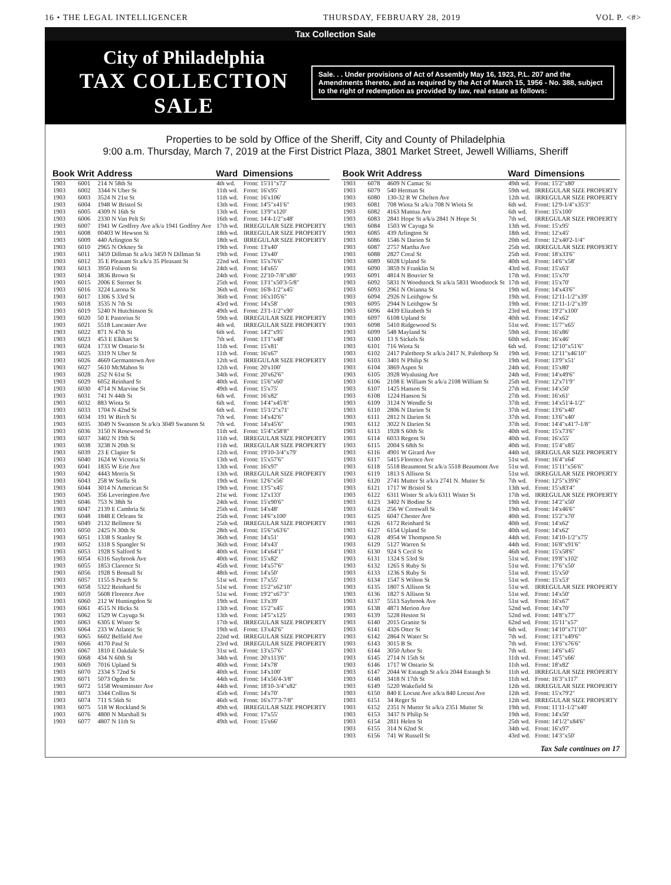16 • THE LEGAL INTELLIGENCER THURSDAY, FEBRUARY 28, 2019 VOL P. <#>
Tax Collection Sale
City of Philadelphia
TAX COLLECTION SALE
Sale. . . Under provisions of Act of Assembly May 16, 1923, P.L. 207 and the Amendments thereto, and as required by the Act of March 15, 1956 - No. 388, subject to the right of redemption as provided by law, real estate as follows:
Properties to be sold by Office of the Sheriff, City and County of Philadelphia
9:00 a.m. Thursday, March 7, 2019 at the First District Plaza, 3801 Market Street, Jewell Williams, Sheriff
| Book | Writ | Address | Ward | Dimensions |
| --- | --- | --- | --- | --- |
| 1903 | 6001 | 214 N 58th St | 4th wd. | Front: 15'11"x72' |
| 1903 | 6002 | 3344 N Uber St | 11th wd. | Front: 16'x95' |
| 1903 | 6003 | 3524 N 21st St | 11th wd. | Front: 16'x106' |
| 1903 | 6004 | 1948 W Bristol St | 13th wd. | Front: 14'5"x41'6" |
| 1903 | 6005 | 4309 N 16th St | 13th wd. | Front: 13'9"x120' |
| 1903 | 6006 | 2330 N Van Pelt St | 16th wd. | Front: 14'4-1/2"x48' |
| 1903 | 6007 | 1941 W Godfrey Ave a/k/a 1941 Godfrey Ave | 17th wd. | IRREGULAR SIZE PROPERTY |
| 1903 | 6008 | 00403 W Hewson St | 18th wd. | IRREGULAR SIZE PROPERTY |
| 1903 | 6009 | 440 Arlington St | 18th wd. | IRREGULAR SIZE PROPERTY |
| 1903 | 6010 | 2965 N Orkney St | 19th wd. | Front: 13'x40' |
| 1903 | 6011 | 3459 Dillman St a/k/a 3459 N Dillman St | 19th wd. | Front: 13'x40' |
| 1903 | 6012 | 35 E Pleasant St a/k/a 35 Pleasant St | 22nd wd. | Front: 15'x76'6" |
| 1903 | 6013 | 3950 Folsom St | 24th wd. | Front: 14'x65' |
| 1903 | 6014 | 3836 Brown St | 24th wd. | Front: 22'10-7/8"x80' |
| 1903 | 6015 | 2006 E Sterner St | 25th wd. | Front: 13'1"x50'3-5/8" |
| 1903 | 6016 | 3224 Latona St | 36th wd. | Front: 16'8-1/2"x45' |
| 1903 | 6017 | 1306 S 33rd St | 36th wd. | Front: 16'x105'6" |
| 1903 | 6018 | 3535 N 7th St | 43rd wd. | Front: 14'x58' |
| 1903 | 6019 | 5240 N Hutchinson St | 49th wd. | Front: 23'1-1/2"x90' |
| 1903 | 6020 | 50 E Pastorius St | 59th wd. | IRREGULAR SIZE PROPERTY |
| 1903 | 6021 | 5518 Lancaster Ave | 4th wd. | IRREGULAR SIZE PROPERTY |
| 1903 | 6022 | 871 N 47th St | 6th wd. | Front: 14'2"x95' |
| 1903 | 6023 | 453 E Elkhart St | 7th wd. | Front: 13'1"x48' |
| 1903 | 6024 | 1733 W Ontario St | 11th wd. | Front: 15'x81' |
| 1903 | 6025 | 3319 N Uber St | 11th wd. | Front: 16'x67' |
| 1903 | 6026 | 4669 Germantown Ave | 12th wd. | IRREGULAR SIZE PROPERTY |
| 1903 | 6027 | 5610 McMahon St | 12th wd. | Front: 20'x100' |
| 1903 | 6028 | 252 N 61st St | 34th wd. | Front: 20'x62'6" |
| 1903 | 6029 | 6052 Reinhard St | 40th wd. | Front: 15'6"x60' |
| 1903 | 6030 | 4714 N Marvine St | 49th wd. | Front: 15'x75' |
| 1903 | 6031 | 741 N 44th St | 6th wd. | Front: 16'x82' |
| 1903 | 6032 | 883 Wiota St | 6th wd. | Front: 14'4"x45'8" |
| 1903 | 6033 | 1704 N 42nd St | 6th wd. | Front: 15'1/2"x71' |
| 1903 | 6034 | 191 W Birch St | 7th wd. | Front: 14'x42'6" |
| 1903 | 6035 | 3049 N Swanson St a/k/a 3049 Swanson St | 7th wd. | Front: 14'x45'6" |
| 1903 | 6036 | 3150 N Rosewood St | 11th wd. | Front: 15'4"x58'8" |
| 1903 | 6037 | 3402 N 19th St | 11th wd. | IRREGULAR SIZE PROPERTY |
| 1903 | 6038 | 3238 N 20th St | 11th wd. | IRREGULAR SIZE PROPERTY |
| 1903 | 6039 | 23 E Clapier St | 12th wd. | Front: 19'10-3/4"x79' |
| 1903 | 6040 | 1624 W Victoria St | 13th wd. | Front: 15'x57'6" |
| 1903 | 6041 | 1835 W Erie Ave | 13th wd. | Front: 16'x97' |
| 1903 | 6042 | 4443 Morris St | 13th wd. | IRREGULAR SIZE PROPERTY |
| 1903 | 6043 | 258 W Stella St | 19th wd. | Front: 12'6"x56' |
| 1903 | 6044 | 3014 N American St | 19th wd. | Front: 13'5"x45' |
| 1903 | 6045 | 356 Leverington Ave | 21st wd. | Front: 12'x133' |
| 1903 | 6046 | 753 N 38th St | 24th wd. | Front: 15'x90'6" |
| 1903 | 6047 | 2139 E Cambria St | 25th wd. | Front: 14'x48' |
| 1903 | 6048 | 1848 E Orleans St | 25th wd. | Front: 14'6"x100' |
| 1903 | 6049 | 2132 Bellmore St | 25th wd. | IRREGULAR SIZE PROPERTY |
| 1903 | 6050 | 2425 N 30th St | 28th wd. | Front: 15'6"x63'6" |
| 1903 | 6051 | 1338 S Stanley St | 36th wd. | Front: 14'x51' |
| 1903 | 6052 | 1318 S Spangler St | 36th wd. | Front: 14'x43' |
| 1903 | 6053 | 1928 S Salford St | 40th wd. | Front: 14'x64'1" |
| 1903 | 6054 | 6316 Saybrook Ave | 40th wd. | Front: 15'x82' |
| 1903 | 6055 | 1853 Clarence St | 45th wd. | Front: 14'x57'6" |
| 1903 | 6056 | 1928 S Bonsall St | 48th wd. | Front: 14'x50' |
| 1903 | 6057 | 1155 S Peach St | 51st wd. | Front: 17'x55' |
| 1903 | 6058 | 5322 Reinhard St | 51st wd. | Front: 15'2"x62'10" |
| 1903 | 6059 | 5608 Florence Ave | 51st wd. | Front: 19'2"x67'3" |
| 1903 | 6060 | 212 W Huntingdon St | 19th wd. | Front: 13'x39' |
| 1903 | 6061 | 4515 N Hicks St | 13th wd. | Front: 15'2"x45' |
| 1903 | 6062 | 1529 W Cayuga St | 13th wd. | Front: 14'5"x125' |
| 1903 | 6063 | 6305 E Wister St | 17th wd. | IRREGULAR SIZE PROPERTY |
| 1903 | 6064 | 233 W Atlantic St | 19th wd. | Front: 13'x42'6" |
| 1903 | 6065 | 6602 Belfield Ave | 22nd wd. | IRREGULAR SIZE PROPERTY |
| 1903 | 6066 | 4170 Paul St | 23rd wd. | IRREGULAR SIZE PROPERTY |
| 1903 | 6067 | 1810 E Oakdale St | 31st wd. | Front: 13'x57'6" |
| 1903 | 6068 | 434 N 60th St | 34th wd. | Front: 20'x113'6" |
| 1903 | 6069 | 7016 Upland St | 40th wd. | Front: 14'x78' |
| 1903 | 6070 | 2334 S 72nd St | 40th wd. | Front: 14'x100' |
| 1903 | 6071 | 5073 Ogden St | 44th wd. | Front: 14'x56'4-3/8" |
| 1903 | 6072 | 5158 Westminster Ave | 44th wd. | Front: 18'10-3/4"x82' |
| 1903 | 6073 | 3344 Collins St | 45th wd. | Front: 14'x70' |
| 1903 | 6074 | 711 S 56th St | 46th wd. | Front: 16'x77'3-7/8" |
| 1903 | 6075 | 518 W Rockland St | 49th wd. | IRREGULAR SIZE PROPERTY |
| 1903 | 6076 | 4800 N Marshall St | 49th wd. | Front: 17'x55' |
| 1903 | 6077 | 4807 N 11th St | 49th wd. | Front: 15'x66' |
| Book | Writ | Address | Ward | Dimensions |
| --- | --- | --- | --- | --- |
| 1903 | 6078 | 4609 N Camac St | 49th wd. | Front: 15'2"x80' |
| 1903 | 6079 | 540 Herman St | 59th wd. | IRREGULAR SIZE PROPERTY |
| 1903 | 6080 | 130-32 R W Chelten Ave | 12th wd. | IRREGULAR SIZE PROPERTY |
| 1903 | 6081 | 708 Wiota St a/k/a 708 N Wiota St | 6th wd. | Front: 12'9-1/4"x35'3" |
| 1903 | 6082 | 4163 Mantua Ave | 6th wd. | Front: 15'x100' |
| 1903 | 6083 | 2841 Hope St a/k/a 2841 N Hope St | 7th wd. | IRREGULAR SIZE PROPERTY |
| 1903 | 6084 | 1503 W Cayuga St | 13th wd. | Front: 15'x95' |
| 1903 | 6085 | 439 Arlington St | 18th wd. | Front: 12'x45' |
| 1903 | 6086 | 1546 N Darien St | 20th wd. | Front: 12'x40'2-1/4" |
| 1903 | 6087 | 2757 Martha Ave | 25th wd. | IRREGULAR SIZE PROPERTY |
| 1903 | 6088 | 2827 Coral St | 25th wd. | Front: 18'x33'6" |
| 1903 | 6089 | 6028 Upland St | 40th wd. | Front: 14'6"x58' |
| 1903 | 6090 | 3859 N Franklin St | 43rd wd. | Front: 15'x63' |
| 1903 | 6091 | 4814 N Bouvier St | 17th wd. | Front: 15'x70' |
| 1903 | 6092 | 5831 N Woodstock St a/k/a 5831 Woodstock St | 17th wd. | Front: 15'x70' |
| 1903 | 6093 | 2961 N Orianna St | 19th wd. | Front: 14'x43'6" |
| 1903 | 6094 | 2926 N Leithgow St | 19th wd. | Front: 12'11-1/2"x39' |
| 1903 | 6095 | 2944 N Leithgow St | 19th wd. | Front: 12'11-1/2"x39' |
| 1903 | 6096 | 4439 Elizabeth St | 23rd wd. | Front: 19'2"x100' |
| 1903 | 6097 | 6108 Upland St | 40th wd. | Front: 14'x62' |
| 1903 | 6098 | 5410 Ridgewood St | 51st wd. | Front: 15'7"x65' |
| 1903 | 6099 | 548 Mayland St | 59th wd. | Front: 16'x86' |
| 1903 | 6100 | 13 S Sickels St | 60th wd. | Front: 16'x46' |
| 1903 | 6101 | 716 Wiota St | 6th wd. | Front: 12'10"x51'6" |
| 1903 | 6102 | 2417 Palethorp St a/k/a 2417 N. Palethorp St | 19th wd. | Front: 12'11"x46'10" |
| 1903 | 6103 | 3401 N Philip St | 19th wd. | Front: 13'9"x51' |
| 1903 | 6104 | 3869 Aspen St | 24th wd. | Front: 15'x80' |
| 1903 | 6105 | 3928 Wyalusing Ave | 24th wd. | Front: 14'x49'6" |
| 1903 | 6106 | 2108 E William St a/k/a 2108 William St | 25th wd. | Front: 12'x71'9" |
| 1903 | 6107 | 1425 Hanson St | 27th wd. | Front: 14'x50' |
| 1903 | 6108 | 1224 Hanson St | 27th wd. | Front: 16'x61' |
| 1903 | 6109 | 3124 N Wendle St | 37th wd. | Front: 14'x51'4-1/2" |
| 1903 | 6110 | 2806 N Darien St | 37th wd. | Front: 13'6"x40' |
| 1903 | 6111 | 2812 N Darien St | 37th wd. | Front: 13'6"x40' |
| 1903 | 6112 | 3022 N Darien St | 37th wd. | Front: 14'4"x41'7-1/8" |
| 1903 | 6113 | 1928 S 60th St | 40th wd. | Front: 15'x73'6" |
| 1903 | 6114 | 6033 Regent St | 40th wd. | Front: 16'x55' |
| 1903 | 6115 | 2004 S 68th St | 40th wd. | Front: 15'4"x85' |
| 1903 | 6116 | 4901 W Girard Ave | 44th wd. | IRREGULAR SIZE PROPERTY |
| 1903 | 6117 | 5415 Florence Ave | 51st wd. | Front: 16'4"x64' |
| 1903 | 6118 | 5518 Beaumont St a/k/a 5518 Beaumont Ave | 51st wd. | Front: 15'11"x56'6" |
| 1903 | 6119 | 1813 S Allison St | 51st wd. | IRREGULAR SIZE PROPERTY |
| 1903 | 6120 | 2741 Mutter St a/k/a 2741 N. Mutter St | 7th wd. | Front: 12'5"x39'6" |
| 1903 | 6121 | 1717 W Bristol St | 13th wd. | Front: 15'x83'4" |
| 1903 | 6122 | 6311 Wister St a/k/a 6311 Wister St | 17th wd. | IRREGULAR SIZE PROPERTY |
| 1903 | 6123 | 3402 N Bodine St | 19th wd. | Front: 14'2"x50' |
| 1903 | 6124 | 256 W Cornwall St | 19th wd. | Front: 14'x46'6" |
| 1903 | 6125 | 6047 Chester Ave | 40th wd. | Front: 15'2"x70' |
| 1903 | 6126 | 6172 Reinhard St | 40th wd. | Front: 14'x62' |
| 1903 | 6127 | 6154 Upland St | 40th wd. | Front: 14'x62' |
| 1903 | 6128 | 4954 W Thompson St | 44th wd. | Front: 14'10-1/2"x75' |
| 1903 | 6129 | 5127 Warren St | 44th wd. | Front: 16'8"x91'6" |
| 1903 | 6130 | 924 S Cecil St | 46th wd. | Front: 15'x58'6" |
| 1903 | 6131 | 1324 S 53rd St | 51st wd. | Front: 19'8"x102' |
| 1903 | 6132 | 1265 S Ruby St | 51st wd. | Front: 17'6"x50' |
| 1903 | 6133 | 1236 S Ruby St | 51st wd. | Front: 15'x50' |
| 1903 | 6134 | 1547 S Wilton St | 51st wd. | Front: 15'x53' |
| 1903 | 6135 | 1807 S Allison St | 51st wd. | IRREGULAR SIZE PROPERTY |
| 1903 | 6136 | 1827 S Allison St | 51st wd. | Front: 14'x50' |
| 1903 | 6137 | 5513 Saybrook Ave | 51st wd. | Front: 16'x67' |
| 1903 | 6138 | 4871 Merion Ave | 52nd wd. | Front: 14'x70' |
| 1903 | 6139 | 5228 Heston St | 52nd wd. | Front: 14'8"x77' |
| 1903 | 6140 | 2015 Granite St | 62nd wd. | Front: 15'11"x57' |
| 1903 | 6141 | 4326 Otter St | 6th wd. | Front: 14'10"x71'10" |
| 1903 | 6142 | 2864 N Water St | 7th wd. | Front: 13'1"x49'6" |
| 1903 | 6143 | 3015 B St | 7th wd. | Front: 13'6"x76'6" |
| 1903 | 6144 | 3050 Arbor St | 7th wd. | Front: 14'6"x45' |
| 1903 | 6145 | 2714 N 15th St | 11th wd. | Front: 14'5"x66' |
| 1903 | 6146 | 1717 W Ontario St | 11th wd. | Front: 18'x82' |
| 1903 | 6147 | 2044 W Estaugh St a/k/a 2044 Estaugh St | 11th wd. | IRREGULAR SIZE PROPERTY |
| 1903 | 6148 | 3418 N 17th St | 11th wd. | Front: 16'3"x117' |
| 1903 | 6149 | 5220 Wakefield St | 12th wd. | IRREGULAR SIZE PROPERTY |
| 1903 | 6150 | 840 E Locust Ave a/k/a 840 Locust Ave | 12th wd. | Front: 15'x79'2" |
| 1903 | 6151 | 34 Reger St | 12th wd. | IRREGULAR SIZE PROPERTY |
| 1903 | 6152 | 2351 N Mutter St a/k/a 2351 Mutter St | 19th wd. | Front: 11'11-1/2"x40' |
| 1903 | 6153 | 3437 N Philip St | 19th wd. | Front: 14'x50' |
| 1903 | 6154 | 2811 Helen St | 25th wd. | Front: 14'1/2"x84'6" |
| 1903 | 6155 | 314 N 62nd St | 34th wd. | Front: 16'x97' |
| 1903 | 6156 | 741 W Russell St | 43rd wd. | Front: 14'3"x50' |
Tax Sale continues on 17